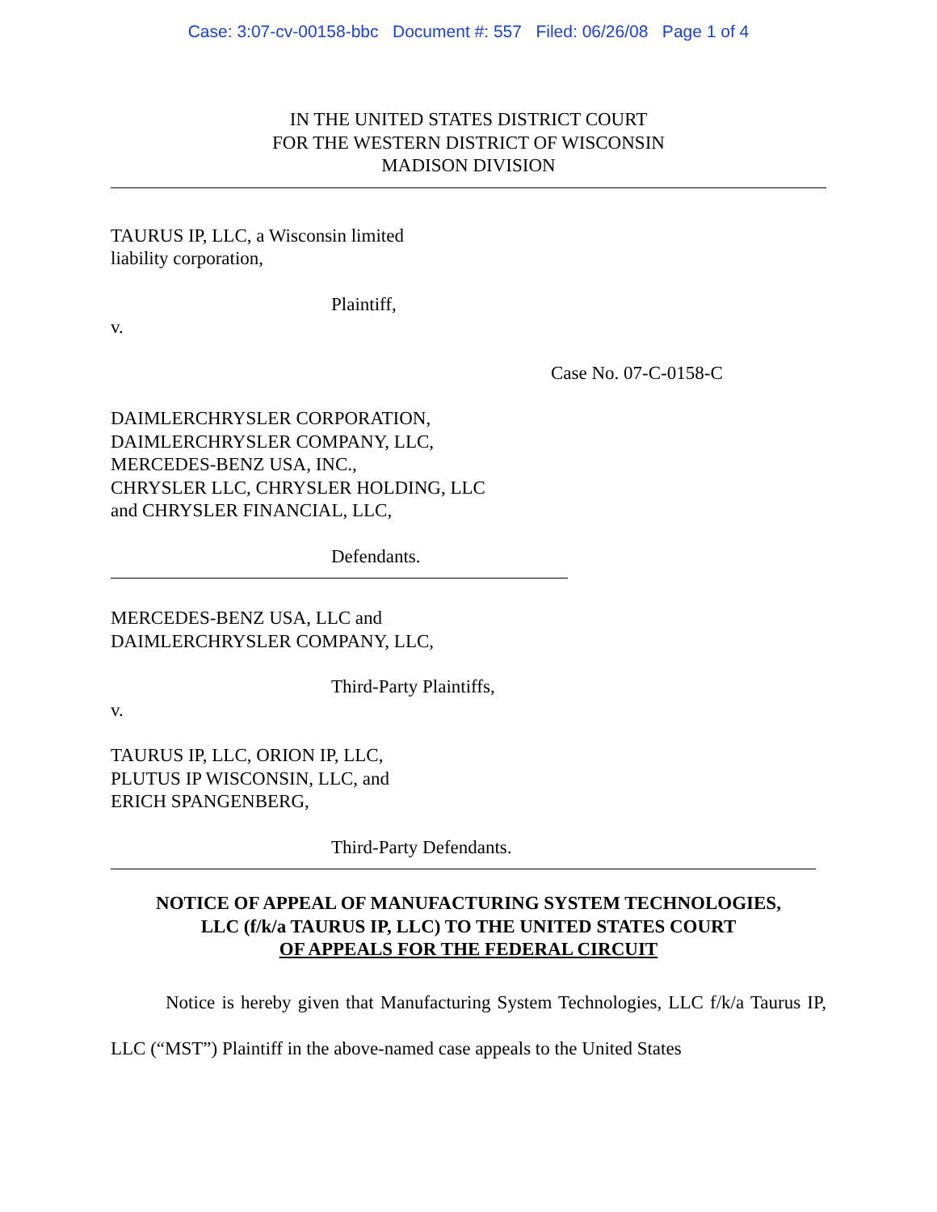Case: 3:07-cv-00158-bbc Document #: 557 Filed: 06/26/08 Page 1 of 4
IN THE UNITED STATES DISTRICT COURT
FOR THE WESTERN DISTRICT OF WISCONSIN
MADISON DIVISION
TAURUS IP, LLC, a Wisconsin limited
liability corporation,
Plaintiff,
v.
Case No. 07-C-0158-C
DAIMLERCHRYSLER CORPORATION,
DAIMLERCHRYSLER COMPANY, LLC,
MERCEDES-BENZ USA, INC.,
CHRYSLER LLC, CHRYSLER HOLDING, LLC
and CHRYSLER FINANCIAL, LLC,
Defendants.
MERCEDES-BENZ USA, LLC and
DAIMLERCHRYSLER COMPANY, LLC,
Third-Party Plaintiffs,
v.
TAURUS IP, LLC, ORION IP, LLC,
PLUTUS IP WISCONSIN, LLC, and
ERICH SPANGENBERG,
Third-Party Defendants.
NOTICE OF APPEAL OF MANUFACTURING SYSTEM TECHNOLOGIES,
LLC (f/k/a TAURUS IP, LLC) TO THE UNITED STATES COURT
OF APPEALS FOR THE FEDERAL CIRCUIT
Notice is hereby given that Manufacturing System Technologies, LLC f/k/a Taurus IP, LLC (“MST”) Plaintiff in the above-named case appeals to the United States